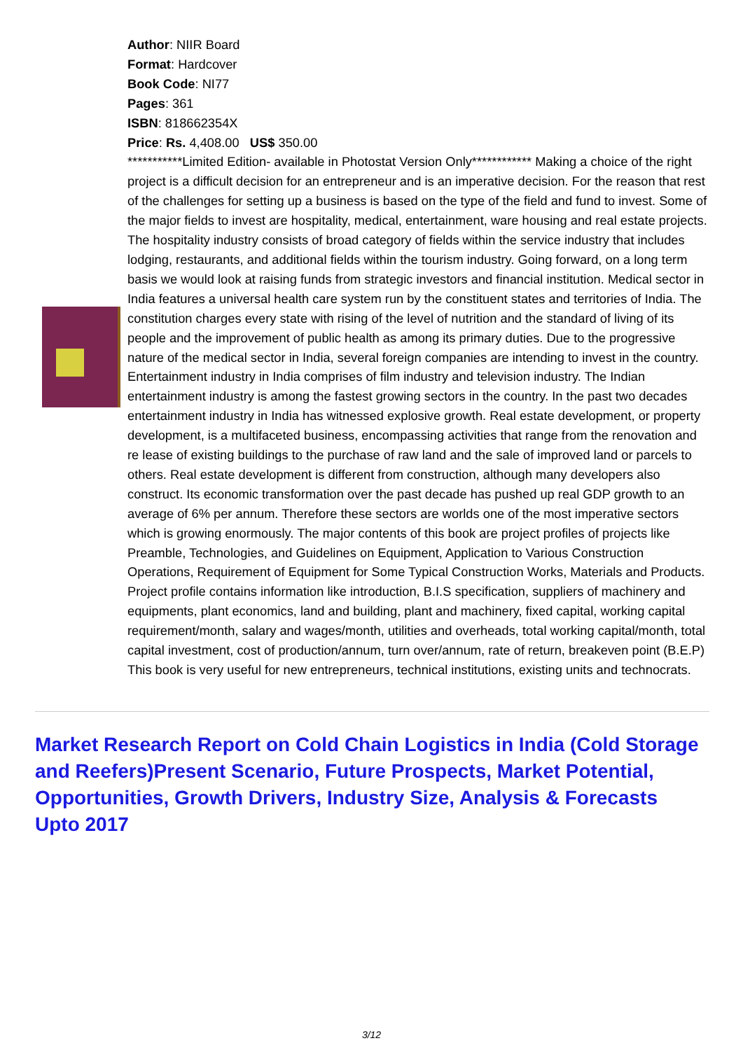Author: NIIR Board
Format: Hardcover
Book Code: NI77
Pages: 361
ISBN: 818662354X
Price: Rs. 4,408.00 US$ 350.00
***********Limited Edition- available in Photostat Version Only************ Making a choice of the right project is a difficult decision for an entrepreneur and is an imperative decision. For the reason that rest of the challenges for setting up a business is based on the type of the field and fund to invest. Some of the major fields to invest are hospitality, medical, entertainment, ware housing and real estate projects. The hospitality industry consists of broad category of fields within the service industry that includes lodging, restaurants, and additional fields within the tourism industry. Going forward, on a long term basis we would look at raising funds from strategic investors and financial institution. Medical sector in India features a universal health care system run by the constituent states and territories of India. The constitution charges every state with rising of the level of nutrition and the standard of living of its people and the improvement of public health as among its primary duties. Due to the progressive nature of the medical sector in India, several foreign companies are intending to invest in the country. Entertainment industry in India comprises of film industry and television industry. The Indian entertainment industry is among the fastest growing sectors in the country. In the past two decades entertainment industry in India has witnessed explosive growth. Real estate development, or property development, is a multifaceted business, encompassing activities that range from the renovation and re lease of existing buildings to the purchase of raw land and the sale of improved land or parcels to others. Real estate development is different from construction, although many developers also construct. Its economic transformation over the past decade has pushed up real GDP growth to an average of 6% per annum. Therefore these sectors are worlds one of the most imperative sectors which is growing enormously. The major contents of this book are project profiles of projects like Preamble, Technologies, and Guidelines on Equipment, Application to Various Construction Operations, Requirement of Equipment for Some Typical Construction Works, Materials and Products. Project profile contains information like introduction, B.I.S specification, suppliers of machinery and equipments, plant economics, land and building, plant and machinery, fixed capital, working capital requirement/month, salary and wages/month, utilities and overheads, total working capital/month, total capital investment, cost of production/annum, turn over/annum, rate of return, breakeven point (B.E.P) This book is very useful for new entrepreneurs, technical institutions, existing units and technocrats.
Market Research Report on Cold Chain Logistics in India (Cold Storage and Reefers)Present Scenario, Future Prospects, Market Potential, Opportunities, Growth Drivers, Industry Size, Analysis & Forecasts Upto 2017
3/12